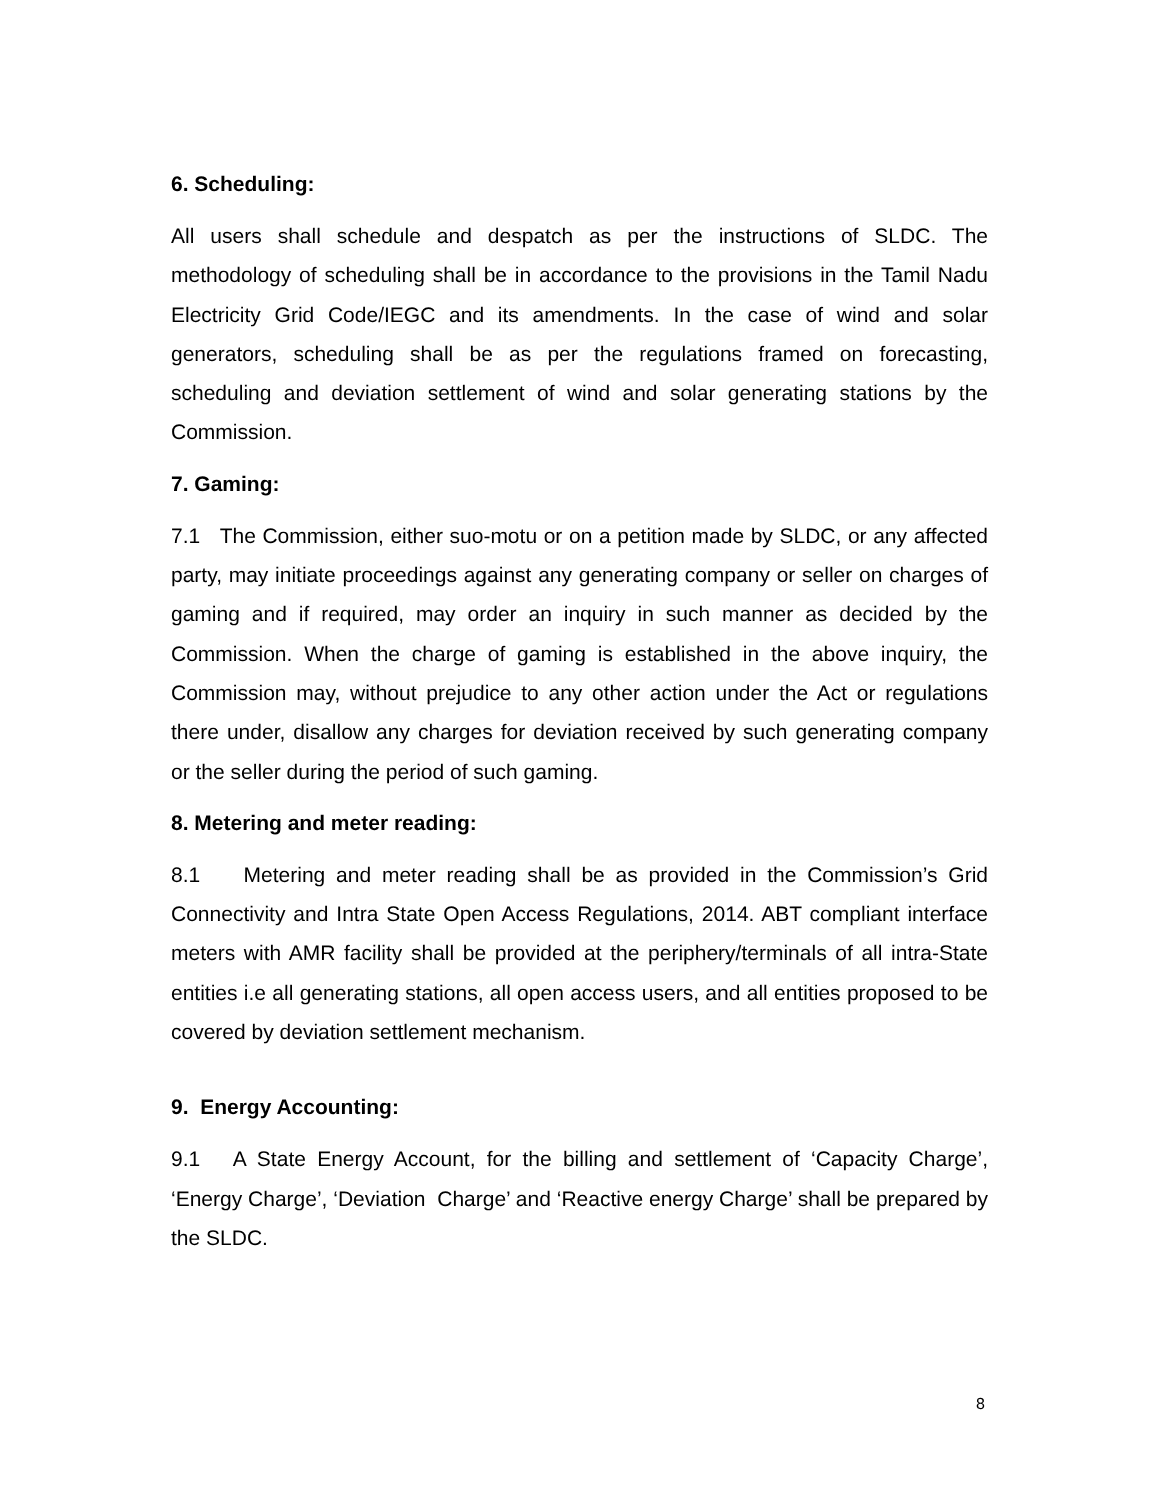6. Scheduling:
All users shall schedule and despatch as per the instructions of SLDC. The methodology of scheduling shall be in accordance to the provisions in the Tamil Nadu Electricity Grid Code/IEGC and its amendments. In the case of wind and solar generators, scheduling shall be as per the regulations framed on forecasting, scheduling and deviation settlement of wind and solar generating stations by the Commission.
7. Gaming:
7.1 The Commission, either suo-motu or on a petition made by SLDC, or any affected party, may initiate proceedings against any generating company or seller on charges of gaming and if required, may order an inquiry in such manner as decided by the Commission. When the charge of gaming is established in the above inquiry, the Commission may, without prejudice to any other action under the Act or regulations there under, disallow any charges for deviation received by such generating company or the seller during the period of such gaming.
8. Metering and meter reading:
8.1 Metering and meter reading shall be as provided in the Commission’s Grid Connectivity and Intra State Open Access Regulations, 2014. ABT compliant interface meters with AMR facility shall be provided at the periphery/terminals of all intra-State entities i.e all generating stations, all open access users, and all entities proposed to be covered by deviation settlement mechanism.
9. Energy Accounting:
9.1 A State Energy Account, for the billing and settlement of ‘Capacity Charge’, ‘Energy Charge’, ‘Deviation Charge’ and ‘Reactive energy Charge’ shall be prepared by the SLDC.
8